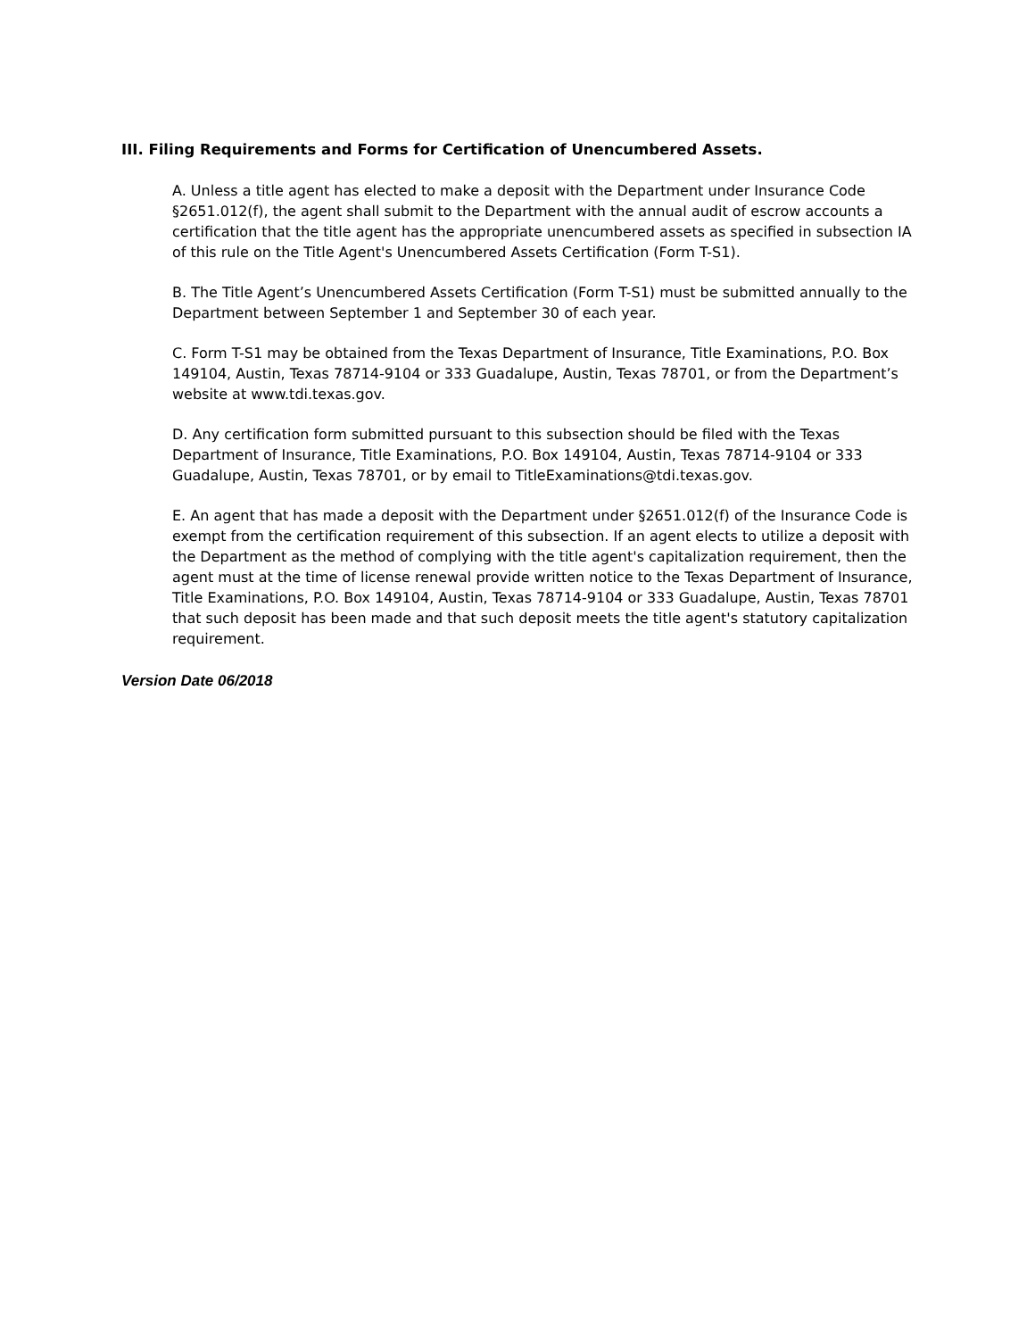III. Filing Requirements and Forms for Certification of Unencumbered Assets.
A. Unless a title agent has elected to make a deposit with the Department under Insurance Code §2651.012(f), the agent shall submit to the Department with the annual audit of escrow accounts a certification that the title agent has the appropriate unencumbered assets as specified in subsection IA of this rule on the Title Agent's Unencumbered Assets Certification (Form T-S1).
B. The Title Agent’s Unencumbered Assets Certification (Form T-S1) must be submitted annually to the Department between September 1 and September 30 of each year.
C. Form T-S1 may be obtained from the Texas Department of Insurance, Title Examinations, P.O. Box 149104, Austin, Texas 78714-9104 or 333 Guadalupe, Austin, Texas 78701, or from the Department’s website at www.tdi.texas.gov.
D. Any certification form submitted pursuant to this subsection should be filed with the Texas Department of Insurance, Title Examinations, P.O. Box 149104, Austin, Texas 78714-9104 or 333 Guadalupe, Austin, Texas 78701, or by email to TitleExaminations@tdi.texas.gov.
E. An agent that has made a deposit with the Department under §2651.012(f) of the Insurance Code is exempt from the certification requirement of this subsection. If an agent elects to utilize a deposit with the Department as the method of complying with the title agent's capitalization requirement, then the agent must at the time of license renewal provide written notice to the Texas Department of Insurance, Title Examinations, P.O. Box 149104, Austin, Texas 78714-9104 or 333 Guadalupe, Austin, Texas 78701 that such deposit has been made and that such deposit meets the title agent's statutory capitalization requirement.
Version Date 06/2018